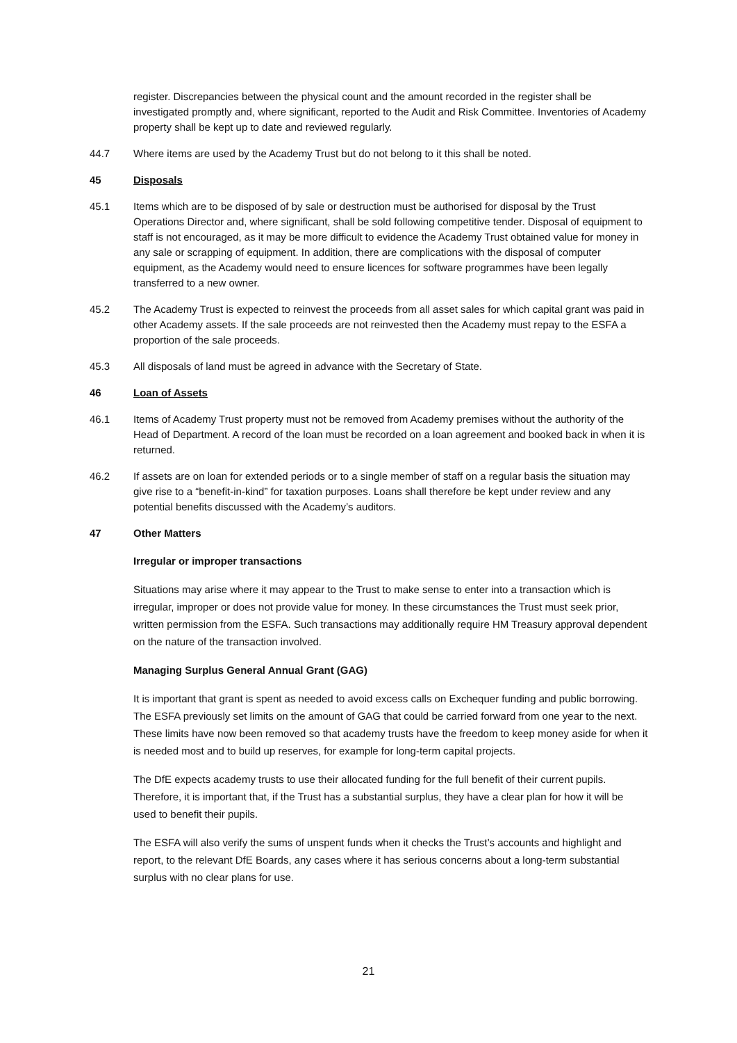register. Discrepancies between the physical count and the amount recorded in the register shall be investigated promptly and, where significant, reported to the Audit and Risk Committee. Inventories of Academy property shall be kept up to date and reviewed regularly.
44.7 Where items are used by the Academy Trust but do not belong to it this shall be noted.
45 Disposals
45.1 Items which are to be disposed of by sale or destruction must be authorised for disposal by the Trust Operations Director and, where significant, shall be sold following competitive tender. Disposal of equipment to staff is not encouraged, as it may be more difficult to evidence the Academy Trust obtained value for money in any sale or scrapping of equipment. In addition, there are complications with the disposal of computer equipment, as the Academy would need to ensure licences for software programmes have been legally transferred to a new owner.
45.2 The Academy Trust is expected to reinvest the proceeds from all asset sales for which capital grant was paid in other Academy assets. If the sale proceeds are not reinvested then the Academy must repay to the ESFA a proportion of the sale proceeds.
45.3 All disposals of land must be agreed in advance with the Secretary of State.
46 Loan of Assets
46.1 Items of Academy Trust property must not be removed from Academy premises without the authority of the Head of Department. A record of the loan must be recorded on a loan agreement and booked back in when it is returned.
46.2 If assets are on loan for extended periods or to a single member of staff on a regular basis the situation may give rise to a “benefit-in-kind” for taxation purposes. Loans shall therefore be kept under review and any potential benefits discussed with the Academy’s auditors.
47 Other Matters
Irregular or improper transactions
Situations may arise where it may appear to the Trust to make sense to enter into a transaction which is irregular, improper or does not provide value for money. In these circumstances the Trust must seek prior, written permission from the ESFA. Such transactions may additionally require HM Treasury approval dependent on the nature of the transaction involved.
Managing Surplus General Annual Grant (GAG)
It is important that grant is spent as needed to avoid excess calls on Exchequer funding and public borrowing. The ESFA previously set limits on the amount of GAG that could be carried forward from one year to the next. These limits have now been removed so that academy trusts have the freedom to keep money aside for when it is needed most and to build up reserves, for example for long-term capital projects.
The DfE expects academy trusts to use their allocated funding for the full benefit of their current pupils. Therefore, it is important that, if the Trust has a substantial surplus, they have a clear plan for how it will be used to benefit their pupils.
The ESFA will also verify the sums of unspent funds when it checks the Trust’s accounts and highlight and report, to the relevant DfE Boards, any cases where it has serious concerns about a long-term substantial surplus with no clear plans for use.
21